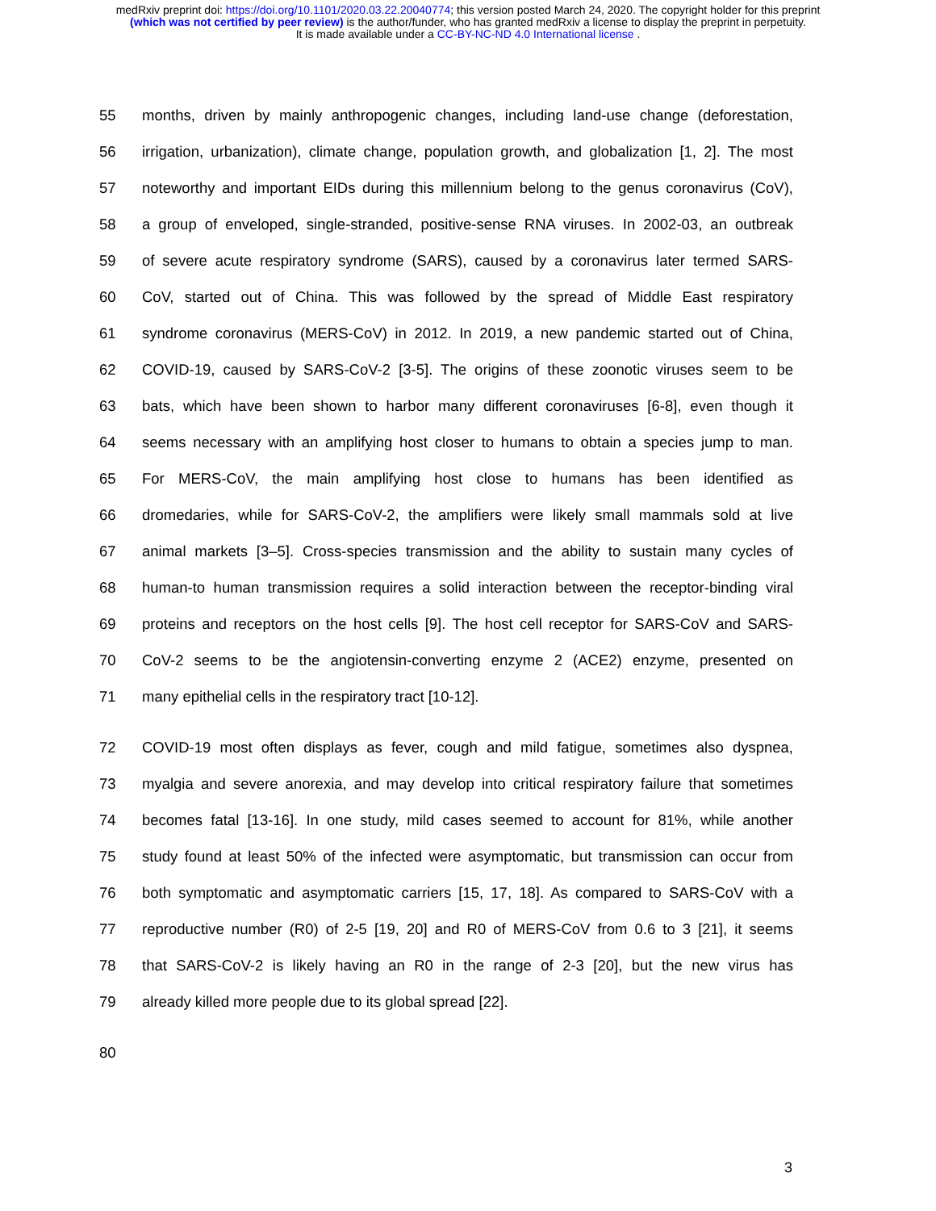medRxiv preprint doi: https://doi.org/10.1101/2020.03.22.20040774; this version posted March 24, 2020. The copyright holder for this preprint
(which was not certified by peer review) is the author/funder, who has granted medRxiv a license to display the preprint in perpetuity.
It is made available under a CC-BY-NC-ND 4.0 International license .
55 months, driven by mainly anthropogenic changes, including land-use change (deforestation,
56 irrigation, urbanization), climate change, population growth, and globalization [1, 2]. The most
57 noteworthy and important EIDs during this millennium belong to the genus coronavirus (CoV),
58 a group of enveloped, single-stranded, positive-sense RNA viruses. In 2002-03, an outbreak
59 of severe acute respiratory syndrome (SARS), caused by a coronavirus later termed SARS-
60 CoV, started out of China. This was followed by the spread of Middle East respiratory
61 syndrome coronavirus (MERS-CoV) in 2012. In 2019, a new pandemic started out of China,
62 COVID-19, caused by SARS-CoV-2 [3-5]. The origins of these zoonotic viruses seem to be
63 bats, which have been shown to harbor many different coronaviruses [6-8], even though it
64 seems necessary with an amplifying host closer to humans to obtain a species jump to man.
65 For MERS-CoV, the main amplifying host close to humans has been identified as
66 dromedaries, while for SARS-CoV-2, the amplifiers were likely small mammals sold at live
67 animal markets [3–5]. Cross-species transmission and the ability to sustain many cycles of
68 human-to human transmission requires a solid interaction between the receptor-binding viral
69 proteins and receptors on the host cells [9]. The host cell receptor for SARS-CoV and SARS-
70 CoV-2 seems to be the angiotensin-converting enzyme 2 (ACE2) enzyme, presented on
71 many epithelial cells in the respiratory tract [10-12].
72 COVID-19 most often displays as fever, cough and mild fatigue, sometimes also dyspnea,
73 myalgia and severe anorexia, and may develop into critical respiratory failure that sometimes
74 becomes fatal [13-16]. In one study, mild cases seemed to account for 81%, while another
75 study found at least 50% of the infected were asymptomatic, but transmission can occur from
76 both symptomatic and asymptomatic carriers [15, 17, 18]. As compared to SARS-CoV with a
77 reproductive number (R0) of 2-5 [19, 20] and R0 of MERS-CoV from 0.6 to 3 [21], it seems
78 that SARS-CoV-2 is likely having an R0 in the range of 2-3 [20], but the new virus has
79 already killed more people due to its global spread [22].
80
3